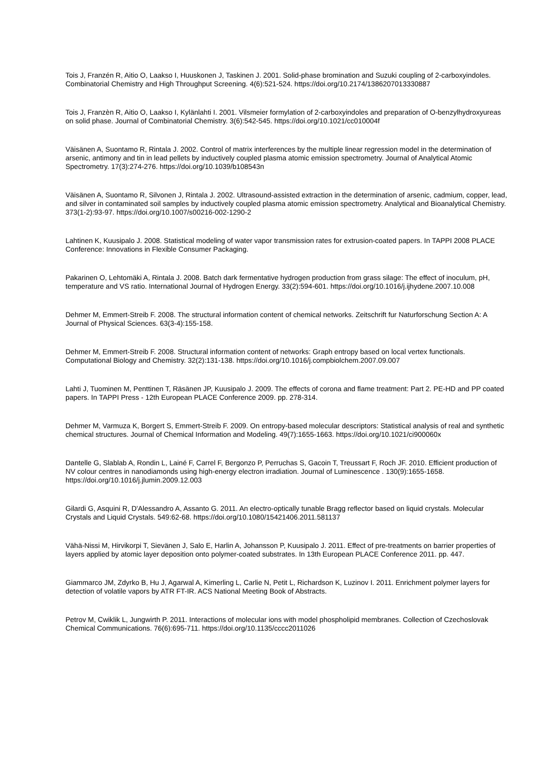Tois J, Franzén R, Aitio O, Laakso I, Huuskonen J, Taskinen J. 2001. Solid-phase bromination and Suzuki coupling of 2-carboxyindoles. Combinatorial Chemistry and High Throughput Screening. 4(6):521-524. https://doi.org/10.2174/1386207013330887
Tois J, Franzèn R, Aitio O, Laakso I, Kylänlahti I. 2001. Vilsmeier formylation of 2-carboxyindoles and preparation of O-benzylhydroxyureas on solid phase. Journal of Combinatorial Chemistry. 3(6):542-545. https://doi.org/10.1021/cc010004f
Väisänen A, Suontamo R, Rintala J. 2002. Control of matrix interferences by the multiple linear regression model in the determination of arsenic, antimony and tin in lead pellets by inductively coupled plasma atomic emission spectrometry. Journal of Analytical Atomic Spectrometry. 17(3):274-276. https://doi.org/10.1039/b108543n
Väisänen A, Suontamo R, Silvonen J, Rintala J. 2002. Ultrasound-assisted extraction in the determination of arsenic, cadmium, copper, lead, and silver in contaminated soil samples by inductively coupled plasma atomic emission spectrometry. Analytical and Bioanalytical Chemistry. 373(1-2):93-97. https://doi.org/10.1007/s00216-002-1290-2
Lahtinen K, Kuusipalo J. 2008. Statistical modeling of water vapor transmission rates for extrusion-coated papers. In TAPPI 2008 PLACE Conference: Innovations in Flexible Consumer Packaging.
Pakarinen O, Lehtomäki A, Rintala J. 2008. Batch dark fermentative hydrogen production from grass silage: The effect of inoculum, pH, temperature and VS ratio. International Journal of Hydrogen Energy. 33(2):594-601. https://doi.org/10.1016/j.ijhydene.2007.10.008
Dehmer M, Emmert-Streib F. 2008. The structural information content of chemical networks. Zeitschrift fur Naturforschung Section A: A Journal of Physical Sciences. 63(3-4):155-158.
Dehmer M, Emmert-Streib F. 2008. Structural information content of networks: Graph entropy based on local vertex functionals. Computational Biology and Chemistry. 32(2):131-138. https://doi.org/10.1016/j.compbiolchem.2007.09.007
Lahti J, Tuominen M, Penttinen T, Räsänen JP, Kuusipalo J. 2009. The effects of corona and flame treatment: Part 2. PE-HD and PP coated papers. In TAPPI Press - 12th European PLACE Conference 2009. pp. 278-314.
Dehmer M, Varmuza K, Borgert S, Emmert-Streib F. 2009. On entropy-based molecular descriptors: Statistical analysis of real and synthetic chemical structures. Journal of Chemical Information and Modeling. 49(7):1655-1663. https://doi.org/10.1021/ci900060x
Dantelle G, Slablab A, Rondin L, Lainé F, Carrel F, Bergonzo P, Perruchas S, Gacoin T, Treussart F, Roch JF. 2010. Efficient production of NV colour centres in nanodiamonds using high-energy electron irradiation. Journal of Luminescence . 130(9):1655-1658. https://doi.org/10.1016/j.jlumin.2009.12.003
Gilardi G, Asquini R, D'Alessandro A, Assanto G. 2011. An electro-optically tunable Bragg reflector based on liquid crystals. Molecular Crystals and Liquid Crystals. 549:62-68. https://doi.org/10.1080/15421406.2011.581137
Vähä-Nissi M, Hirvikorpi T, Sievänen J, Salo E, Harlin A, Johansson P, Kuusipalo J. 2011. Effect of pre-treatments on barrier properties of layers applied by atomic layer deposition onto polymer-coated substrates. In 13th European PLACE Conference 2011. pp. 447.
Giammarco JM, Zdyrko B, Hu J, Agarwal A, Kimerling L, Carlie N, Petit L, Richardson K, Luzinov I. 2011. Enrichment polymer layers for detection of volatile vapors by ATR FT-IR. ACS National Meeting Book of Abstracts.
Petrov M, Cwiklik L, Jungwirth P. 2011. Interactions of molecular ions with model phospholipid membranes. Collection of Czechoslovak Chemical Communications. 76(6):695-711. https://doi.org/10.1135/cccc2011026